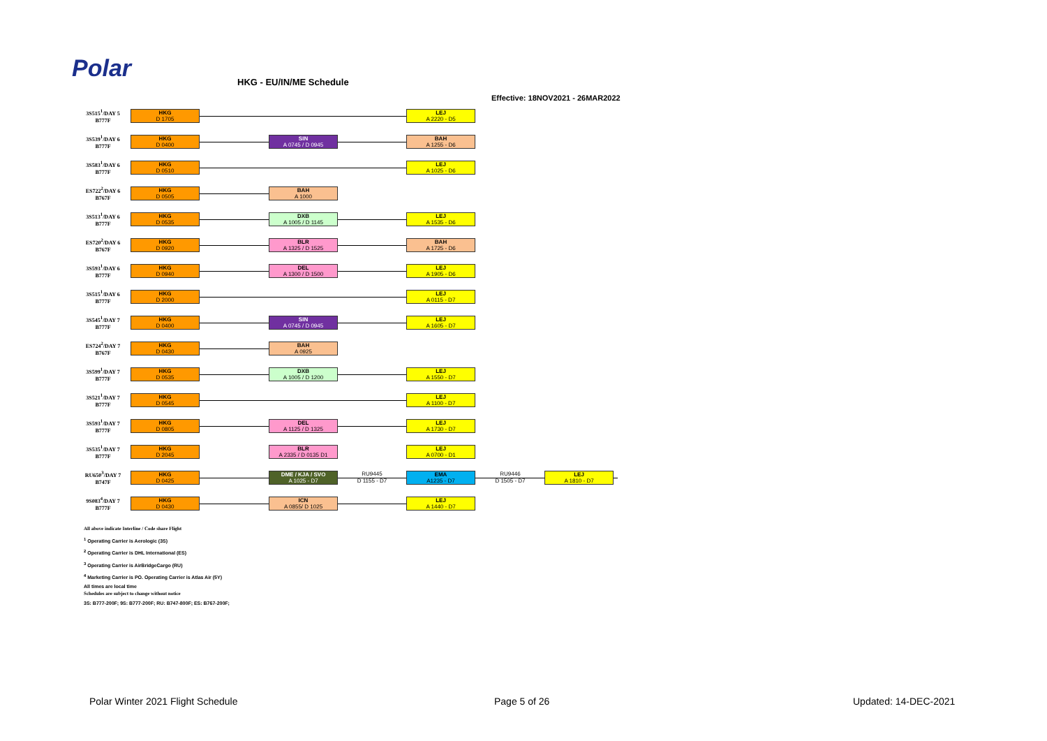Polar HKG - EU/IN/ME Schedule
Effective: 18NOV2021 - 26MAR2022
3S515<sup>1</sup>/DAY 5
B777F
HKG
D 1705
LEJ
A 2220 - D5
3S539<sup>1</sup>/DAY 6
B777F
HKG
D 0400
SIN
A 0745 / D 0945
BAH
A 1255 - D6
3S583<sup>1</sup>/DAY 6
B777F
HKG
D 0510
LEJ
A 1025 - D6
ES722<sup>2</sup>/DAY 6
B767F
HKG
D 0505
BAH
A 1000
3S513<sup>1</sup>/DAY 6
B777F
HKG
D 0535
DXB
A 1005 / D 1145
LEJ
A 1535 - D6
ES720<sup>2</sup>/DAY 6
B767F
HKG
D 0920
BLR
A 1325 / D 1525
BAH
A 1725 - D6
3S593<sup>1</sup>/DAY 6
B777F
HKG
D 0940
DEL
A 1300 / D 1500
LEJ
A 1905 - D6
3S515<sup>1</sup>/DAY 6
B777F
HKG
D 2000
LEJ
A 0115 - D7
3S545<sup>1</sup>/DAY 7
B777F
HKG
D 0400
SIN
A 0745 / D 0945
LEJ
A 1605 - D7
ES724<sup>2</sup>/DAY 7
B767F
HKG
D 0430
BAH
A 0925
3S599<sup>1</sup>/DAY 7
B777F
HKG
D 0535
DXB
A 1005 / D 1200
LEJ
A 1550 - D7
3S521<sup>1</sup>/DAY 7
B777F
HKG
D 0545
LEJ
A 1100 - D7
3S593<sup>1</sup>/DAY 7
B777F
HKG
D 0805
DEL
A 1125 / D 1325
LEJ
A 1730 - D7
3S535<sup>1</sup>/DAY 7
B777F
HKG
D 2045
BLR
A 2335 / D 0135 D1
LEJ
A 0700 - D1
RU650<sup>3</sup>/DAY 7
B747F
HKG
D 0425
DME / KJA / SVO
A 1025 - D7
RU9445
D 1155 - D7
EMA
A1235 - D7
RU9446
D 1505 - D7
LEJ
A 1810 - D7
9S083<sup>4</sup>/DAY 7
B777F
HKG
D 0430
ICN
A 0855/ D 1025
LEJ
A 1440 - D7
All above indicate Interline / Code share Flight
<sup>1</sup> Operating Carrier is Aerologic (3S)
<sup>2</sup> Operating Carrier is DHL International (ES)
<sup>3</sup> Operating Carrier is AirBridgeCargo (RU)
<sup>4</sup> Marketing Carrier is PO. Operating Carrier is Atlas Air (5Y)
All times are local time
Schedules are subject to change without notice
3S: B777-200F; 9S: B777-200F; RU: B747-800F; ES: B767-200F;
Polar Winter 2021 Flight Schedule
Page 5 of 26 Updated: 14-DEC-2021